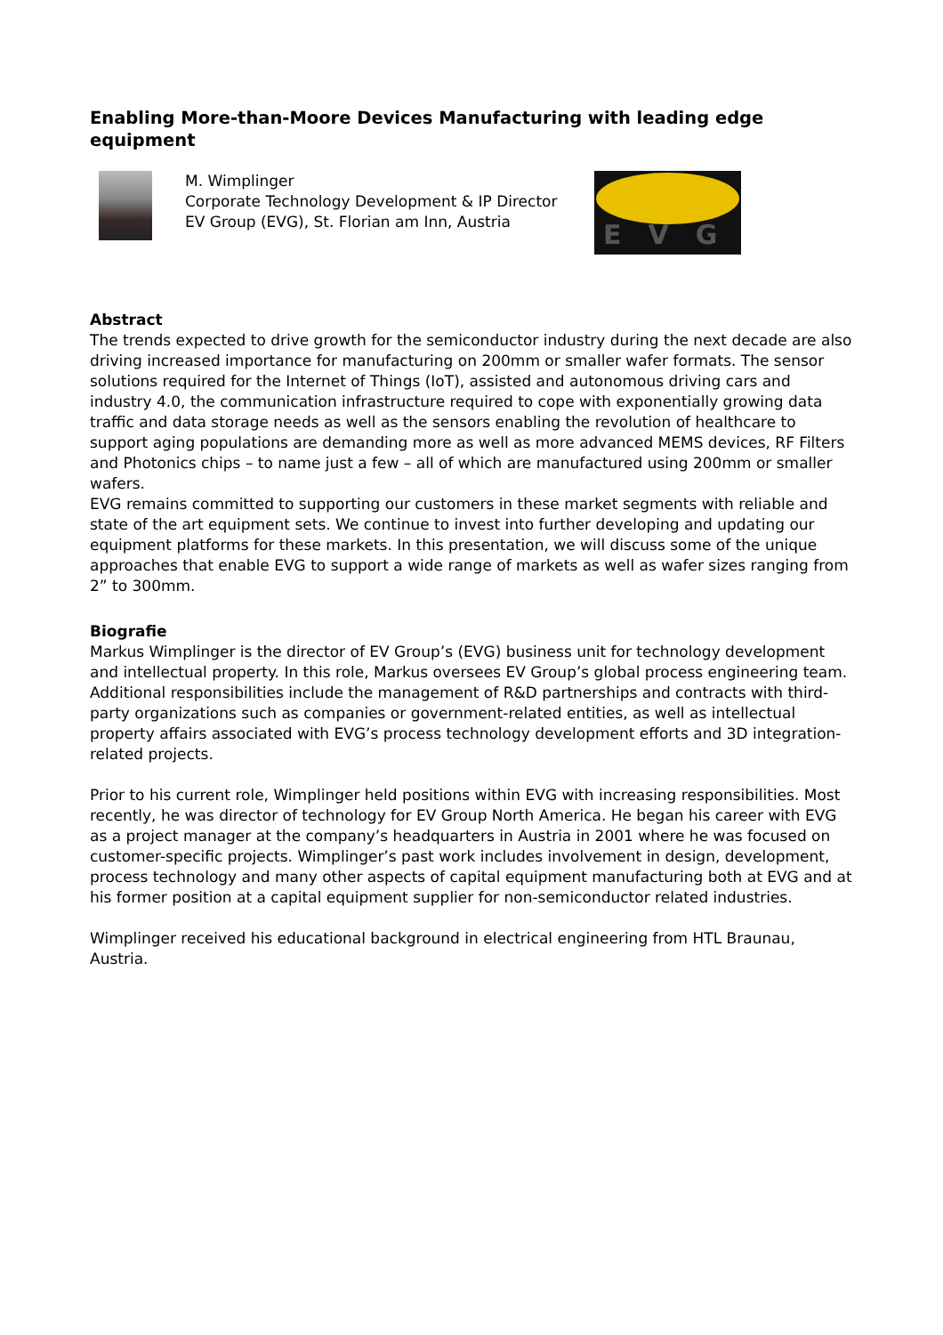Enabling More-than-Moore Devices Manufacturing with leading edge equipment
M. Wimplinger
Corporate Technology Development & IP Director
EV Group (EVG), St. Florian am Inn, Austria
EVG
Abstract
The trends expected to drive growth for the semiconductor industry during the next decade are also driving increased importance for manufacturing on 200mm or smaller wafer formats. The sensor solutions required for the Internet of Things (IoT), assisted and autonomous driving cars and industry 4.0, the communication infrastructure required to cope with exponentially growing data traffic and data storage needs as well as the sensors enabling the revolution of healthcare to support aging populations are demanding more as well as more advanced MEMS devices, RF Filters and Photonics chips – to name just a few – all of which are manufactured using 200mm or smaller wafers.
EVG remains committed to supporting our customers in these market segments with reliable and state of the art equipment sets. We continue to invest into further developing and updating our equipment platforms for these markets. In this presentation, we will discuss some of the unique approaches that enable EVG to support a wide range of markets as well as wafer sizes ranging from 2” to 300mm.
Biografie
Markus Wimplinger is the director of EV Group’s (EVG) business unit for technology development and intellectual property. In this role, Markus oversees EV Group’s global process engineering team. Additional responsibilities include the management of R&D partnerships and contracts with third-party organizations such as companies or government-related entities, as well as intellectual property affairs associated with EVG’s process technology development efforts and 3D integration-related projects.
Prior to his current role, Wimplinger held positions within EVG with increasing responsibilities. Most recently, he was director of technology for EV Group North America. He began his career with EVG as a project manager at the company’s headquarters in Austria in 2001 where he was focused on customer-specific projects. Wimplinger’s past work includes involvement in design, development, process technology and many other aspects of capital equipment manufacturing both at EVG and at his former position at a capital equipment supplier for non-semiconductor related industries.
Wimplinger received his educational background in electrical engineering from HTL Braunau, Austria.